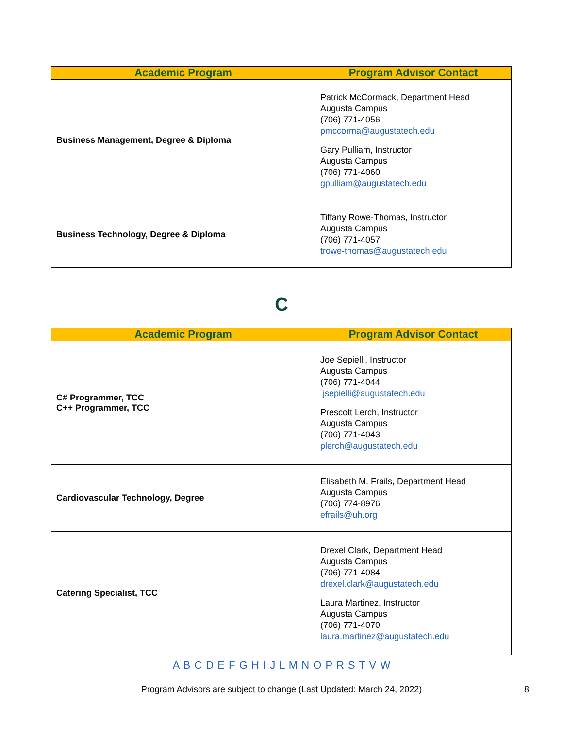| Academic Program | Program Advisor Contact |
| --- | --- |
| Business Management, Degree & Diploma | Patrick McCormack, Department Head Augusta Campus (706) 771-4056 pmccorma@augustatech.edu Gary Pulliam, Instructor Augusta Campus (706) 771-4060 gpulliam@augustatech.edu |
| Business Technology, Degree & Diploma | Tiffany Rowe-Thomas, Instructor Augusta Campus (706) 771-4057 trowe-thomas@augustatech.edu |
C
| Academic Program | Program Advisor Contact |
| --- | --- |
| C# Programmer, TCC C++ Programmer, TCC | Joe Sepielli, Instructor Augusta Campus (706) 771-4044 jsepielli@augustatech.edu Prescott Lerch, Instructor Augusta Campus (706) 771-4043 plerch@augustatech.edu |
| Cardiovascular Technology, Degree | Elisabeth M. Frails, Department Head Augusta Campus (706) 774-8976 efrails@uh.org |
| Catering Specialist, TCC | Drexel Clark, Department Head Augusta Campus (706) 771-4084 drexel.clark@augustatech.edu Laura Martinez, Instructor Augusta Campus (706) 771-4070 laura.martinez@augustatech.edu |
A B C D E F G H I J L M N O P R S T V W
Program Advisors are subject to change (Last Updated: March 24, 2022) 8